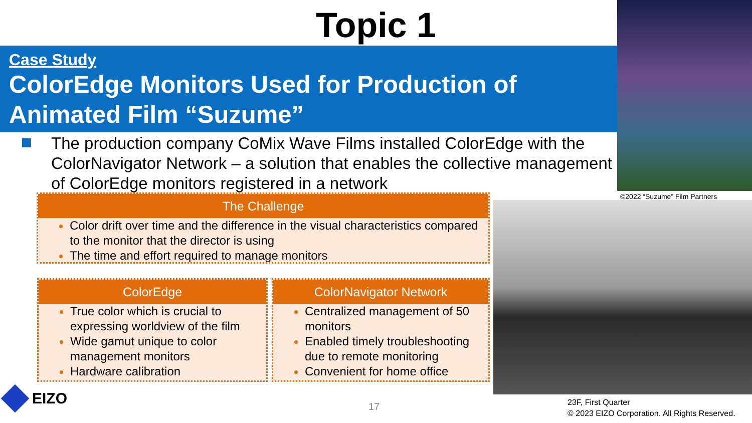Topic 1
Case Study
ColorEdge Monitors Used for Production of Animated Film “Suzume”
©2022 “Suzume” Film Partners
The production company CoMix Wave Films installed ColorEdge with the ColorNavigator Network – a solution that enables the collective management of ColorEdge monitors registered in a network
The Challenge
Color drift over time and the difference in the visual characteristics compared to the monitor that the director is using
The time and effort required to manage monitors
ColorEdge
True color which is crucial to expressing worldview of the film
Wide gamut unique to color management monitors
Hardware calibration
ColorNavigator Network
Centralized management of 50 monitors
Enabled timely troubleshooting due to remote monitoring
Convenient for home office
EIZO
17
23F, First Quarter
© 2023 EIZO Corporation. All Rights Reserved.